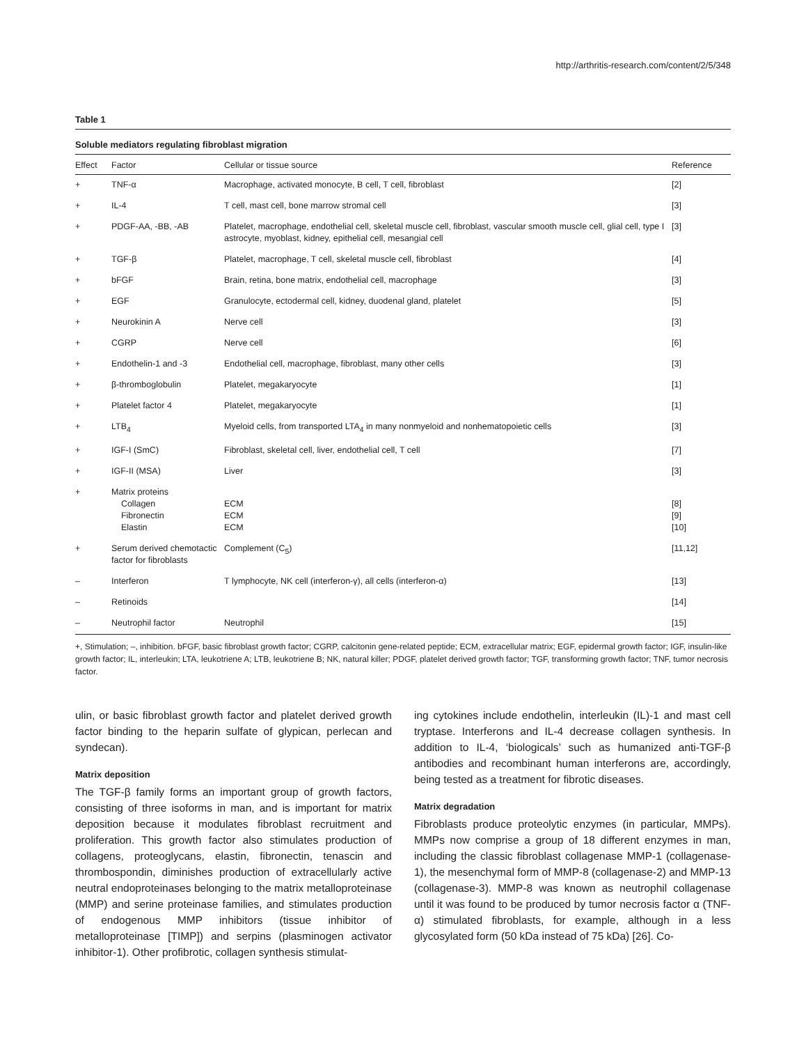http://arthritis-research.com/content/2/5/348
Table 1
Soluble mediators regulating fibroblast migration
| Effect | Factor | Cellular or tissue source | Reference |
| --- | --- | --- | --- |
| + | TNF-α | Macrophage, activated monocyte, B cell, T cell, fibroblast | [2] |
| + | IL-4 | T cell, mast cell, bone marrow stromal cell | [3] |
| + | PDGF-AA, -BB, -AB | Platelet, macrophage, endothelial cell, skeletal muscle cell, fibroblast, vascular smooth muscle cell, glial cell, type I astrocyte, myoblast, kidney, epithelial cell, mesangial cell | [3] |
| + | TGF-β | Platelet, macrophage, T cell, skeletal muscle cell, fibroblast | [4] |
| + | bFGF | Brain, retina, bone matrix, endothelial cell, macrophage | [3] |
| + | EGF | Granulocyte, ectodermal cell, kidney, duodenal gland, platelet | [5] |
| + | Neurokinin A | Nerve cell | [3] |
| + | CGRP | Nerve cell | [6] |
| + | Endothelin-1 and -3 | Endothelial cell, macrophage, fibroblast, many other cells | [3] |
| + | β-thromboglobulin | Platelet, megakaryocyte | [1] |
| + | Platelet factor 4 | Platelet, megakaryocyte | [1] |
| + | LTB<sub>4</sub> | Myeloid cells, from transported LTA<sub>4</sub> in many nonmyeloid and nonhematopoietic cells | [3] |
| + | IGF-I (SmC) | Fibroblast, skeletal cell, liver, endothelial cell, T cell | [7] |
| + | IGF-II (MSA) | Liver | [3] |
| + | Matrix proteins Collagen Fibronectin Elastin | ECM ECM ECM | [8] [9] [10] |
| + | Serum derived chemotactic factor for fibroblasts | Complement (C<sub>5</sub>) | [11,12] |
| – | Interferon | T lymphocyte, NK cell (interferon-γ), all cells (interferon-α) | [13] |
| – | Retinoids | | [14] |
| – | Neutrophil factor | Neutrophil | [15] |
+, Stimulation; –, inhibition. bFGF, basic fibroblast growth factor; CGRP, calcitonin gene-related peptide; ECM, extracellular matrix; EGF, epidermal growth factor; IGF, insulin-like growth factor; IL, interleukin; LTA, leukotriene A; LTB, leukotriene B; NK, natural killer; PDGF, platelet derived growth factor; TGF, transforming growth factor; TNF, tumor necrosis factor.
ulin, or basic fibroblast growth factor and platelet derived growth factor binding to the heparin sulfate of glypican, perlecan and syndecan).
Matrix deposition
The TGF-β family forms an important group of growth factors, consisting of three isoforms in man, and is important for matrix deposition because it modulates fibroblast recruitment and proliferation. This growth factor also stimulates production of collagens, proteoglycans, elastin, fibronectin, tenascin and thrombospondin, diminishes production of extracellularly active neutral endoproteinases belonging to the matrix metalloproteinase (MMP) and serine proteinase families, and stimulates production of endogenous MMP inhibitors (tissue inhibitor of metalloproteinase [TIMP]) and serpins (plasminogen activator inhibitor-1). Other profibrotic, collagen synthesis stimulat-
ing cytokines include endothelin, interleukin (IL)-1 and mast cell tryptase. Interferons and IL-4 decrease collagen synthesis. In addition to IL-4, ‘biologicals’ such as humanized anti-TGF-β antibodies and recombinant human interferons are, accordingly, being tested as a treatment for fibrotic diseases.
Matrix degradation
Fibroblasts produce proteolytic enzymes (in particular, MMPs). MMPs now comprise a group of 18 different enzymes in man, including the classic fibroblast collagenase MMP-1 (collagenase-1), the mesenchymal form of MMP-8 (collagenase-2) and MMP-13 (collagenase-3). MMP-8 was known as neutrophil collagenase until it was found to be produced by tumor necrosis factor α (TNF-α) stimulated fibroblasts, for example, although in a less glycosylated form (50 kDa instead of 75 kDa) [26]. Co-